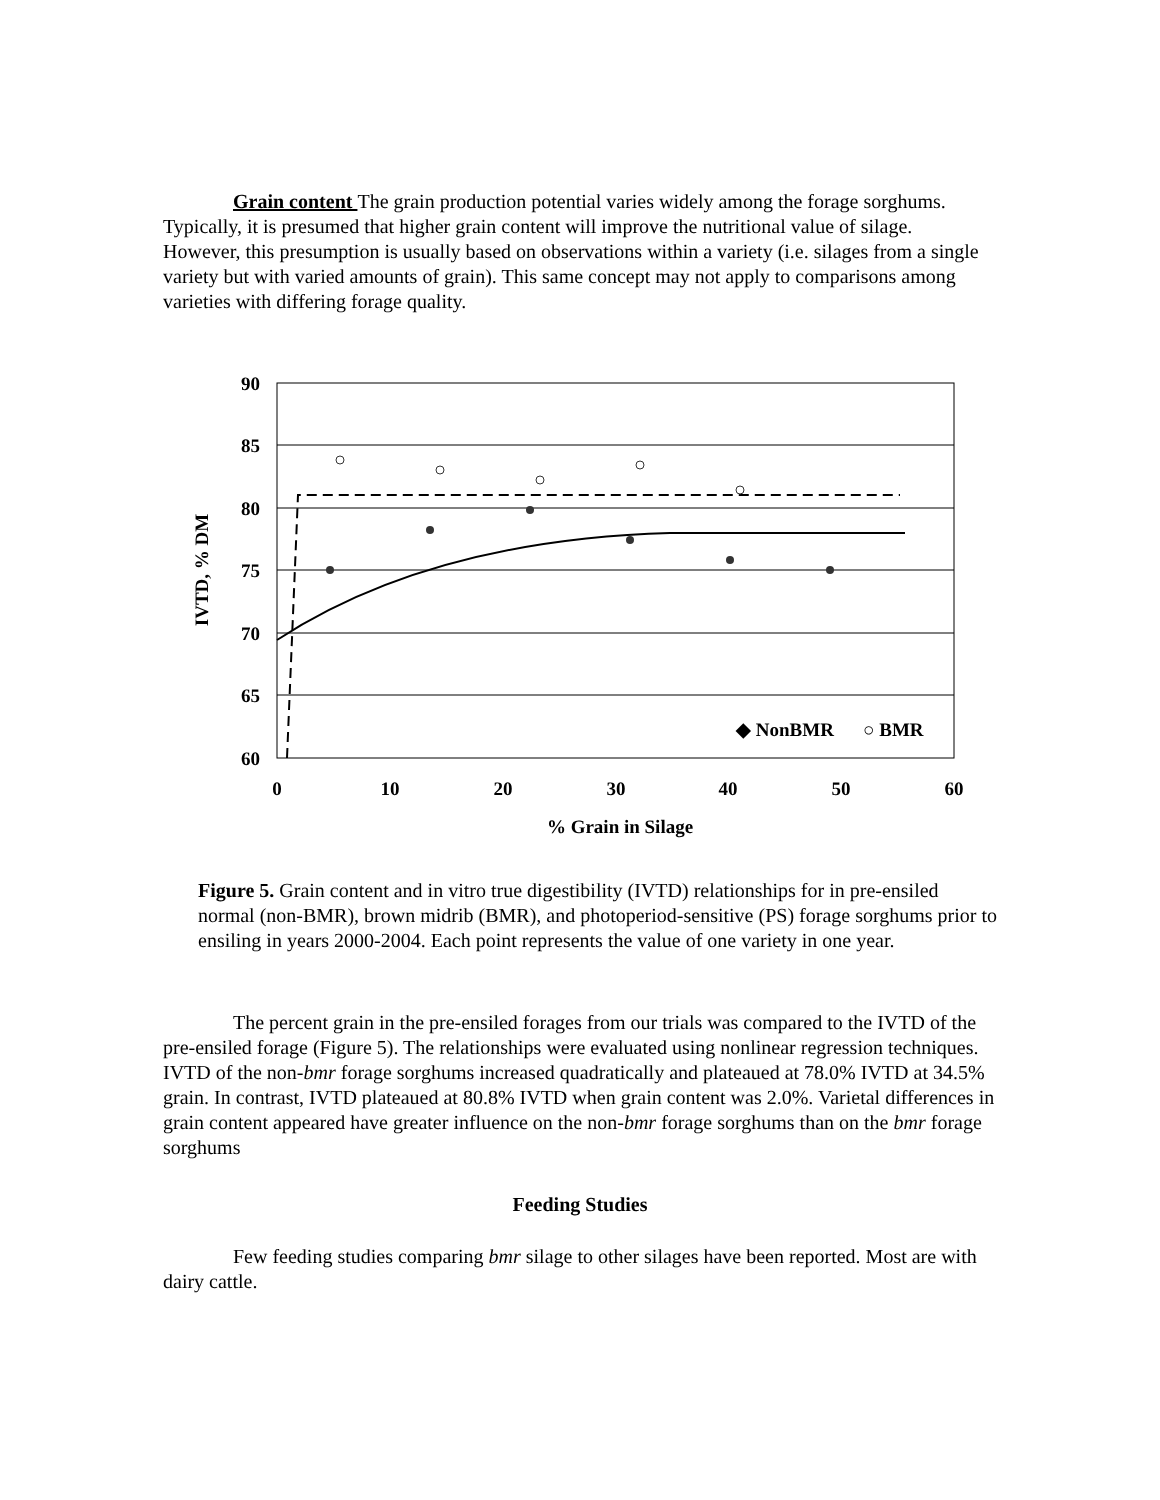Grain content The grain production potential varies widely among the forage sorghums. Typically, it is presumed that higher grain content will improve the nutritional value of silage. However, this presumption is usually based on observations within a variety (i.e. silages from a single variety but with varied amounts of grain). This same concept may not apply to comparisons among varieties with differing forage quality.
90
85
80
75
70
65
60
0
10
20
30
40
50
60
% Grain in Silage
IVTD, % DM
◆ NonBMR
○ BMR
Figure 5. Grain content and in vitro true digestibility (IVTD) relationships for in pre-ensiled normal (non-BMR), brown midrib (BMR), and photoperiod-sensitive (PS) forage sorghums prior to ensiling in years 2000-2004. Each point represents the value of one variety in one year.
The percent grain in the pre-ensiled forages from our trials was compared to the IVTD of the pre-ensiled forage (Figure 5). The relationships were evaluated using nonlinear regression techniques. IVTD of the non-bmr forage sorghums increased quadratically and plateaued at 78.0% IVTD at 34.5% grain. In contrast, IVTD plateaued at 80.8% IVTD when grain content was 2.0%. Varietal differences in grain content appeared have greater influence on the non-bmr forage sorghums than on the bmr forage sorghums
Feeding Studies
Few feeding studies comparing bmr silage to other silages have been reported. Most are with dairy cattle.